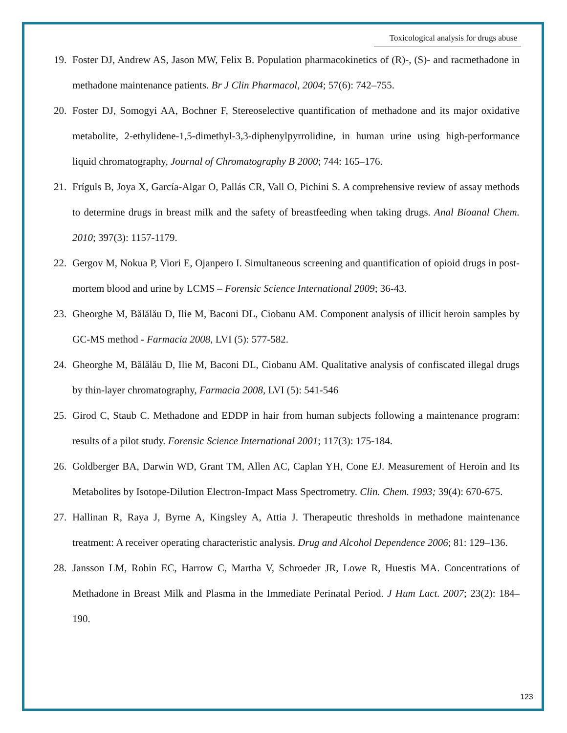Toxicological analysis for drugs abuse
19. Foster DJ, Andrew AS, Jason MW, Felix B. Population pharmacokinetics of (R)-, (S)- and racmethadone in methadone maintenance patients. Br J Clin Pharmacol, 2004; 57(6): 742–755.
20. Foster DJ, Somogyi AA, Bochner F, Stereoselective quantification of methadone and its major oxidative metabolite, 2-ethylidene-1,5-dimethyl-3,3-diphenylpyrrolidine, in human urine using high-performance liquid chromatography, Journal of Chromatography B 2000; 744: 165–176.
21. Fríguls B, Joya X, García-Algar O, Pallás CR, Vall O, Pichini S. A comprehensive review of assay methods to determine drugs in breast milk and the safety of breastfeeding when taking drugs. Anal Bioanal Chem. 2010; 397(3): 1157-1179.
22. Gergov M, Nokua P, Viori E, Ojanpero I. Simultaneous screening and quantification of opioid drugs in post-mortem blood and urine by LCMS – Forensic Science International 2009; 36-43.
23. Gheorghe M, Bălălău D, Ilie M, Baconi DL, Ciobanu AM. Component analysis of illicit heroin samples by GC-MS method - Farmacia 2008, LVI (5): 577-582.
24. Gheorghe M, Bălălău D, Ilie M, Baconi DL, Ciobanu AM. Qualitative analysis of confiscated illegal drugs by thin-layer chromatography, Farmacia 2008, LVI (5): 541-546
25. Girod C, Staub C. Methadone and EDDP in hair from human subjects following a maintenance program: results of a pilot study. Forensic Science International 2001; 117(3): 175-184.
26. Goldberger BA, Darwin WD, Grant TM, Allen AC, Caplan YH, Cone EJ. Measurement of Heroin and Its Metabolites by Isotope-Dilution Electron-Impact Mass Spectrometry. Clin. Chem. 1993; 39(4): 670-675.
27. Hallinan R, Raya J, Byrne A, Kingsley A, Attia J. Therapeutic thresholds in methadone maintenance treatment: A receiver operating characteristic analysis. Drug and Alcohol Dependence 2006; 81: 129–136.
28. Jansson LM, Robin EC, Harrow C, Martha V, Schroeder JR, Lowe R, Huestis MA. Concentrations of Methadone in Breast Milk and Plasma in the Immediate Perinatal Period. J Hum Lact. 2007; 23(2): 184–190.
123